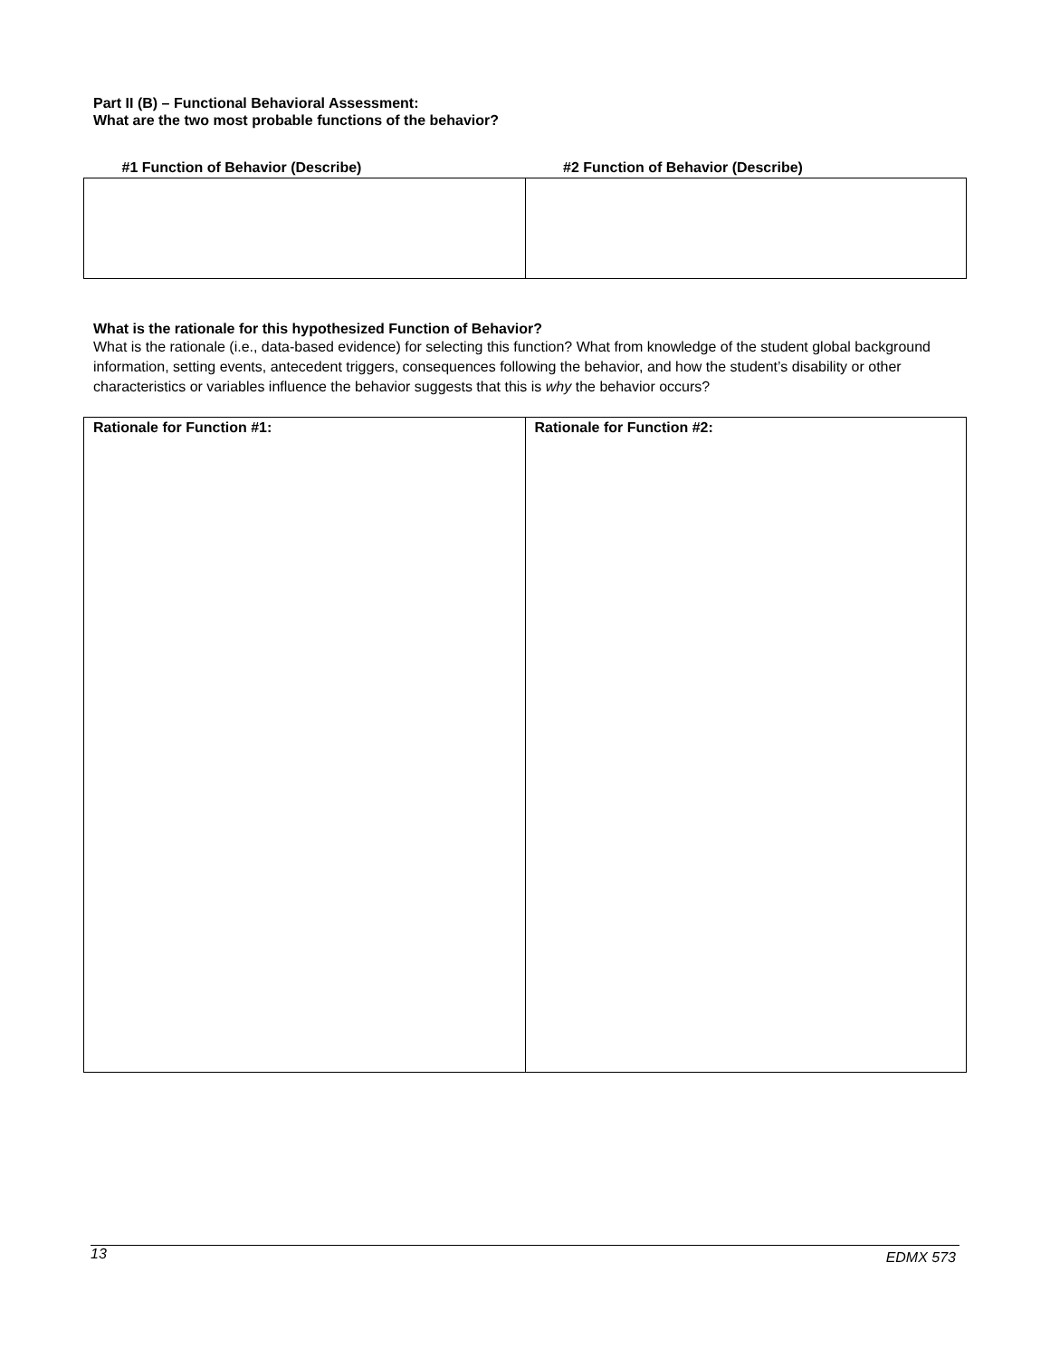Part II (B) – Functional Behavioral Assessment:
What are the two most probable functions of the behavior?
| #1 Function of Behavior (Describe) | #2 Function of Behavior (Describe) |
What is the rationale for this hypothesized Function of Behavior?
What is the rationale (i.e., data-based evidence) for selecting this function? What from knowledge of the student global background information, setting events, antecedent triggers, consequences following the behavior, and how the student’s disability or other characteristics or variables influence the behavior suggests that this is why the behavior occurs?
| Rationale for Function #1: | Rationale for Function #2: |
13 EDMX 573